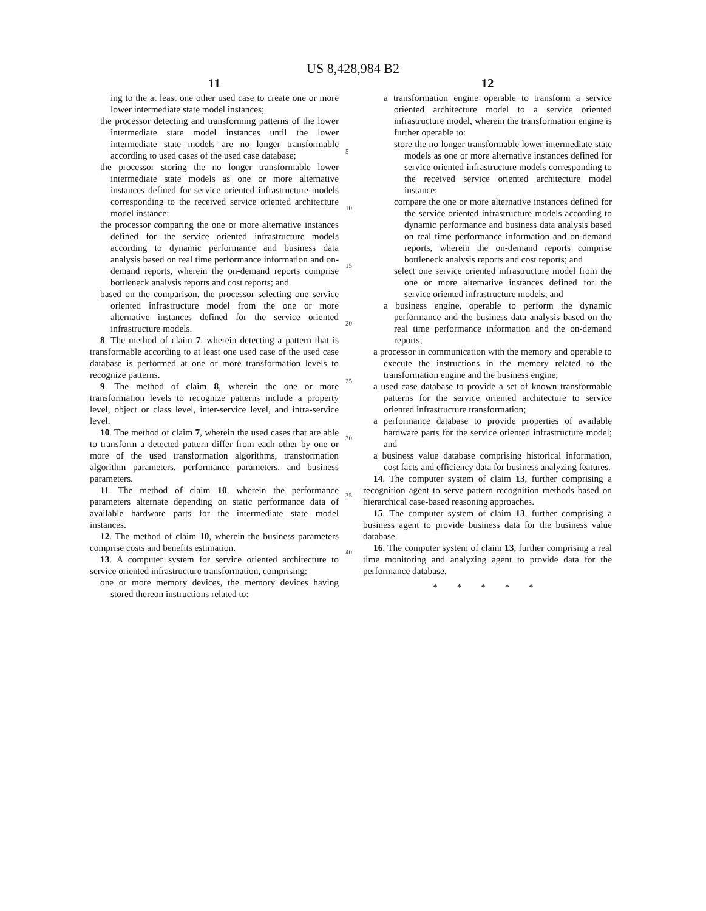US 8,428,984 B2
11
ing to the at least one other used case to create one or more lower intermediate state model instances;
the processor detecting and transforming patterns of the lower intermediate state model instances until the lower intermediate state models are no longer transformable according to used cases of the used case database;
the processor storing the no longer transformable lower intermediate state models as one or more alternative instances defined for service oriented infrastructure models corresponding to the received service oriented architecture model instance;
the processor comparing the one or more alternative instances defined for the service oriented infrastructure models according to dynamic performance and business data analysis based on real time performance information and on-demand reports, wherein the on-demand reports comprise bottleneck analysis reports and cost reports; and
based on the comparison, the processor selecting one service oriented infrastructure model from the one or more alternative instances defined for the service oriented infrastructure models.
8. The method of claim 7, wherein detecting a pattern that is transformable according to at least one used case of the used case database is performed at one or more transformation levels to recognize patterns.
9. The method of claim 8, wherein the one or more transformation levels to recognize patterns include a property level, object or class level, inter-service level, and intra-service level.
10. The method of claim 7, wherein the used cases that are able to transform a detected pattern differ from each other by one or more of the used transformation algorithms, transformation algorithm parameters, performance parameters, and business parameters.
11. The method of claim 10, wherein the performance parameters alternate depending on static performance data of available hardware parts for the intermediate state model instances.
12. The method of claim 10, wherein the business parameters comprise costs and benefits estimation.
13. A computer system for service oriented architecture to service oriented infrastructure transformation, comprising:
one or more memory devices, the memory devices having stored thereon instructions related to:
5
10
15
20
25
30
35
40
12
a transformation engine operable to transform a service oriented architecture model to a service oriented infrastructure model, wherein the transformation engine is further operable to:
store the no longer transformable lower intermediate state models as one or more alternative instances defined for service oriented infrastructure models corresponding to the received service oriented architecture model instance;
compare the one or more alternative instances defined for the service oriented infrastructure models according to dynamic performance and business data analysis based on real time performance information and on-demand reports, wherein the on-demand reports comprise bottleneck analysis reports and cost reports; and
select one service oriented infrastructure model from the one or more alternative instances defined for the service oriented infrastructure models; and
a business engine, operable to perform the dynamic performance and the business data analysis based on the real time performance information and the on-demand reports;
a processor in communication with the memory and operable to execute the instructions in the memory related to the transformation engine and the business engine;
a used case database to provide a set of known transformable patterns for the service oriented architecture to service oriented infrastructure transformation;
a performance database to provide properties of available hardware parts for the service oriented infrastructure model; and
a business value database comprising historical information, cost facts and efficiency data for business analyzing features.
14. The computer system of claim 13, further comprising a recognition agent to serve pattern recognition methods based on hierarchical case-based reasoning approaches.
15. The computer system of claim 13, further comprising a business agent to provide business data for the business value database.
16. The computer system of claim 13, further comprising a real time monitoring and analyzing agent to provide data for the performance database.
* * * * *